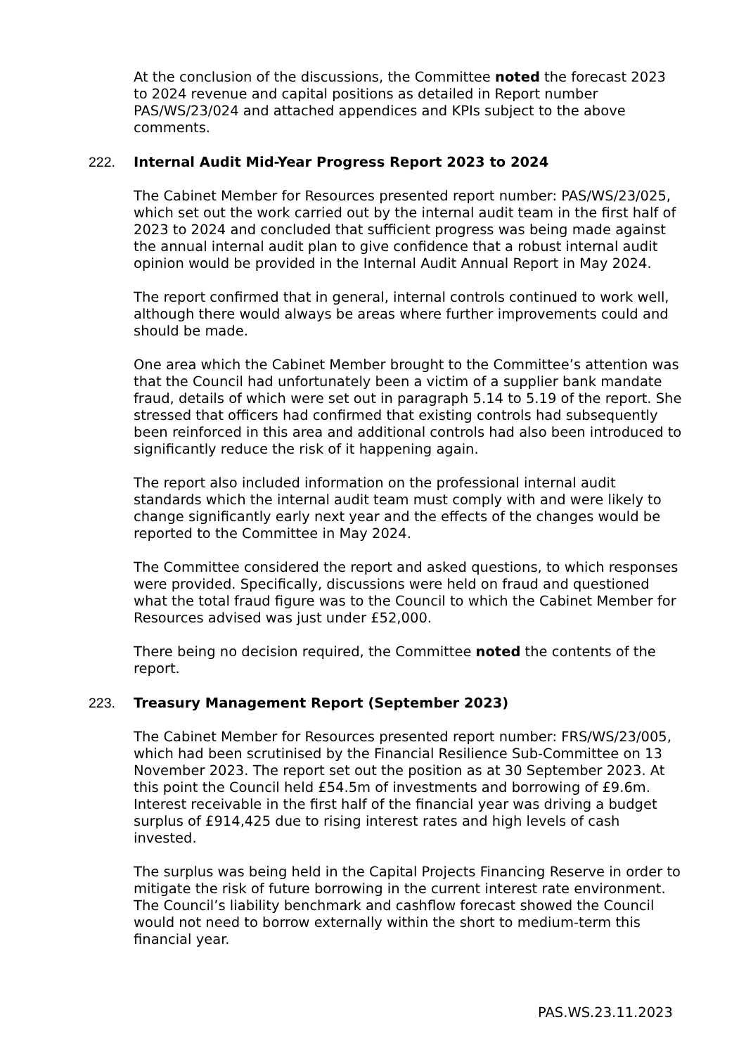At the conclusion of the discussions, the Committee noted the forecast 2023 to 2024 revenue and capital positions as detailed in Report number PAS/WS/23/024 and attached appendices and KPIs subject to the above comments.
222. Internal Audit Mid-Year Progress Report 2023 to 2024
The Cabinet Member for Resources presented report number: PAS/WS/23/025, which set out the work carried out by the internal audit team in the first half of 2023 to 2024 and concluded that sufficient progress was being made against the annual internal audit plan to give confidence that a robust internal audit opinion would be provided in the Internal Audit Annual Report in May 2024.
The report confirmed that in general, internal controls continued to work well, although there would always be areas where further improvements could and should be made.
One area which the Cabinet Member brought to the Committee’s attention was that the Council had unfortunately been a victim of a supplier bank mandate fraud, details of which were set out in paragraph 5.14 to 5.19 of the report. She stressed that officers had confirmed that existing controls had subsequently been reinforced in this area and additional controls had also been introduced to significantly reduce the risk of it happening again.
The report also included information on the professional internal audit standards which the internal audit team must comply with and were likely to change significantly early next year and the effects of the changes would be reported to the Committee in May 2024.
The Committee considered the report and asked questions, to which responses were provided. Specifically, discussions were held on fraud and questioned what the total fraud figure was to the Council to which the Cabinet Member for Resources advised was just under £52,000.
There being no decision required, the Committee noted the contents of the report.
223. Treasury Management Report (September 2023)
The Cabinet Member for Resources presented report number: FRS/WS/23/005, which had been scrutinised by the Financial Resilience Sub-Committee on 13 November 2023. The report set out the position as at 30 September 2023. At this point the Council held £54.5m of investments and borrowing of £9.6m. Interest receivable in the first half of the financial year was driving a budget surplus of £914,425 due to rising interest rates and high levels of cash invested.
The surplus was being held in the Capital Projects Financing Reserve in order to mitigate the risk of future borrowing in the current interest rate environment. The Council’s liability benchmark and cashflow forecast showed the Council would not need to borrow externally within the short to medium-term this financial year.
PAS.WS.23.11.2023